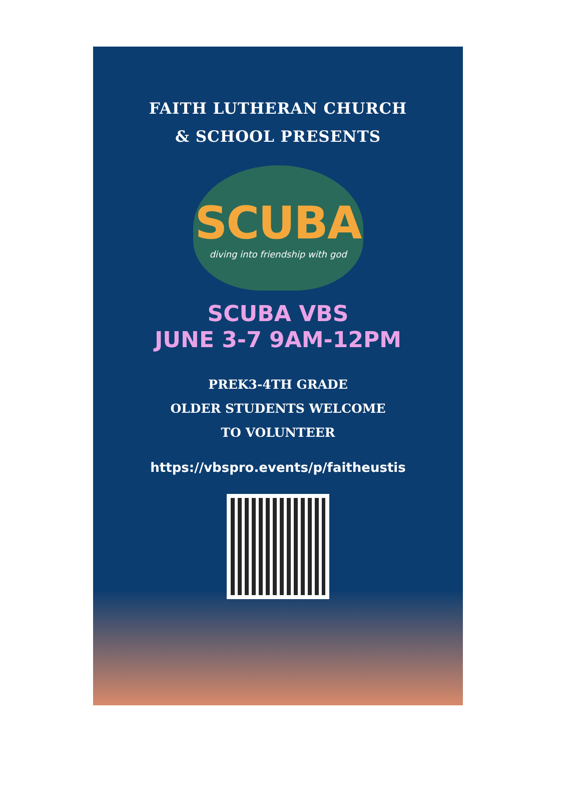FAITH LUTHERAN CHURCH
& SCHOOL PRESENTS
SCUBA
diving into friendship with god
SCUBA VBS
JUNE 3-7 9AM-12PM
PREK3-4TH GRADE
OLDER STUDENTS WELCOME
TO VOLUNTEER
https://vbspro.events/p/faitheustis